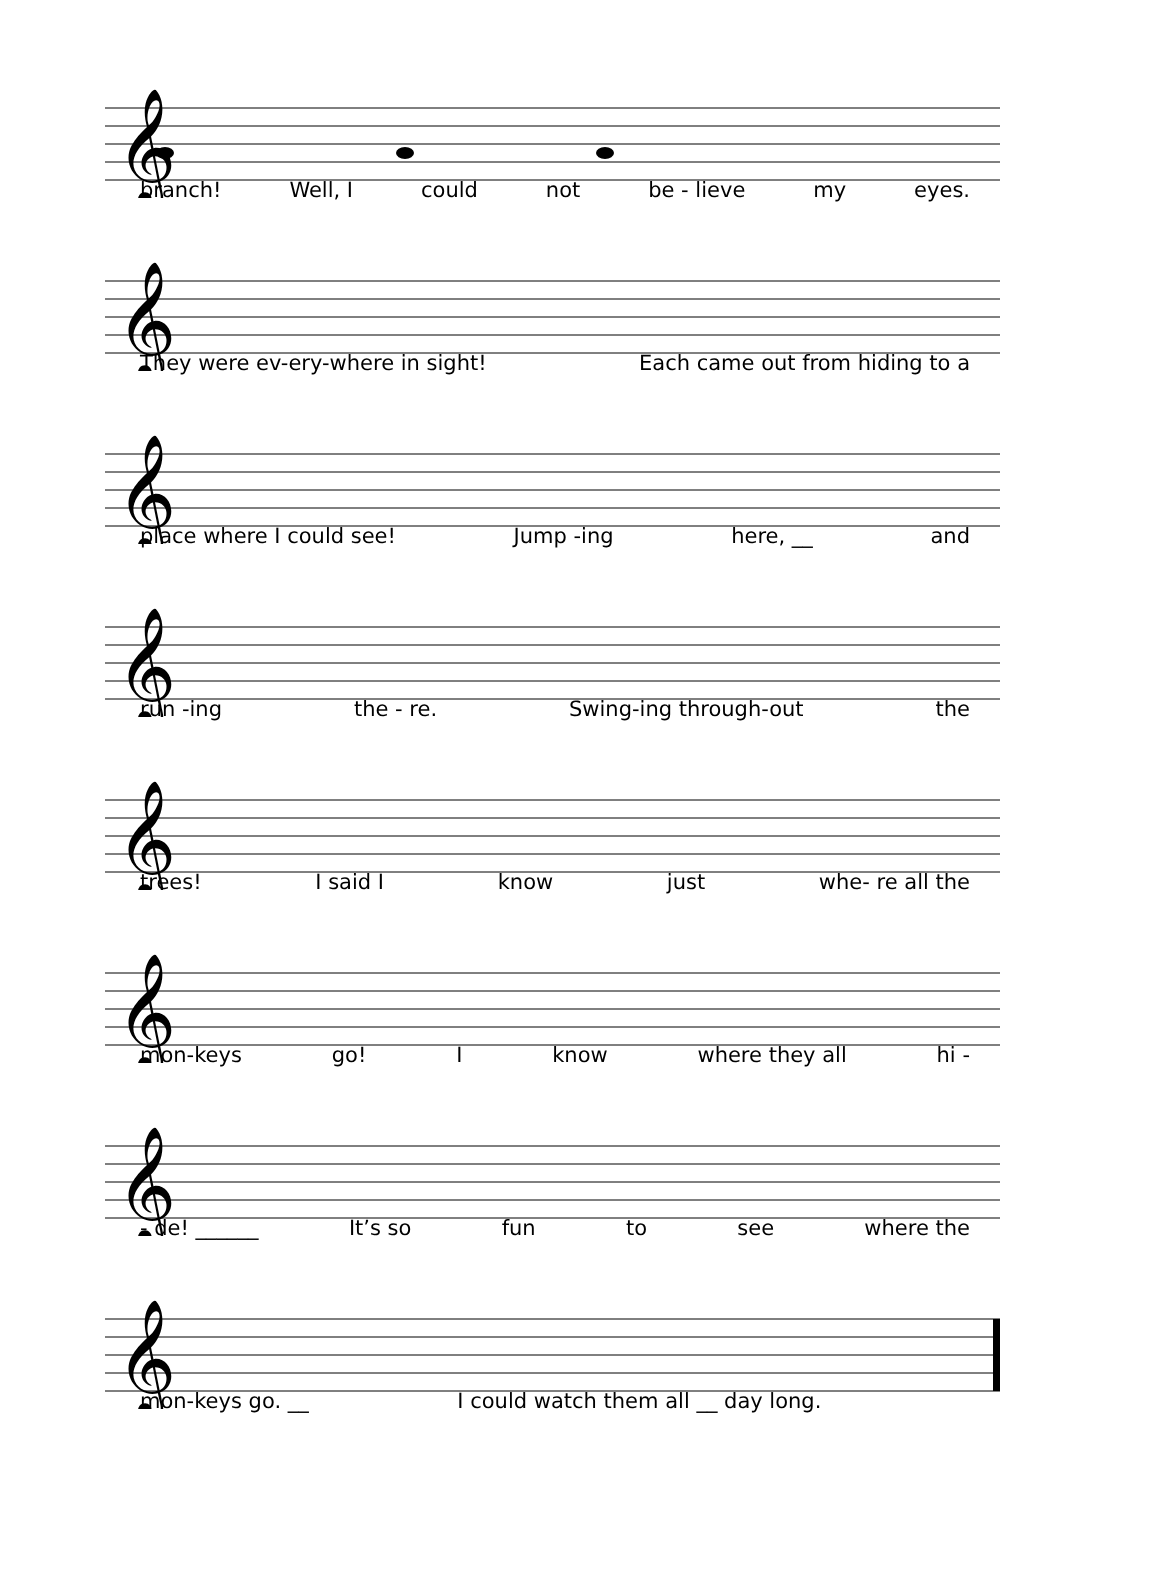𝄞
branch! Well, I could not be - lieve my eyes.
𝄞
They were ev-ery-where in sight! Each came out from hiding to a
𝄞
place where I could see! Jump -ing here, __ and
𝄞
run -ing the - re. Swing-ing through-out the
𝄞
trees! I said I know just whe- re all the
𝄞
mon-keys go! I know where they all hi -
𝄞
- de! ______ It’s so fun to see where the
𝄞
mon-keys go. __ I could watch them all __ day long.